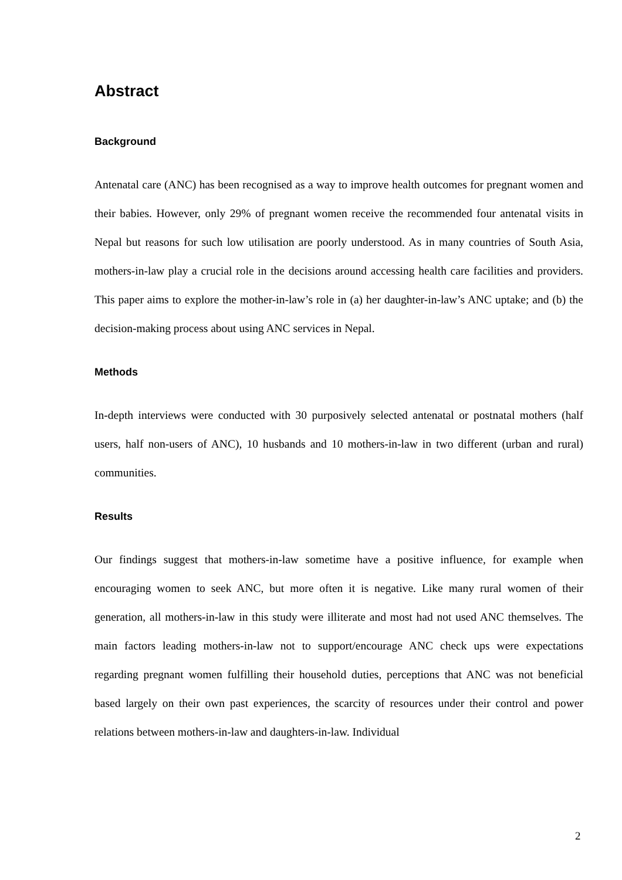Abstract
Background
Antenatal care (ANC) has been recognised as a way to improve health outcomes for pregnant women and their babies. However, only 29% of pregnant women receive the recommended four antenatal visits in Nepal but reasons for such low utilisation are poorly understood. As in many countries of South Asia, mothers-in-law play a crucial role in the decisions around accessing health care facilities and providers. This paper aims to explore the mother-in-law’s role in (a) her daughter-in-law’s ANC uptake; and (b) the decision-making process about using ANC services in Nepal.
Methods
In-depth interviews were conducted with 30 purposively selected antenatal or postnatal mothers (half users, half non-users of ANC), 10 husbands and 10 mothers-in-law in two different (urban and rural) communities.
Results
Our findings suggest that mothers-in-law sometime have a positive influence, for example when encouraging women to seek ANC, but more often it is negative. Like many rural women of their generation, all mothers-in-law in this study were illiterate and most had not used ANC themselves. The main factors leading mothers-in-law not to support/encourage ANC check ups were expectations regarding pregnant women fulfilling their household duties, perceptions that ANC was not beneficial based largely on their own past experiences, the scarcity of resources under their control and power relations between mothers-in-law and daughters-in-law. Individual
2